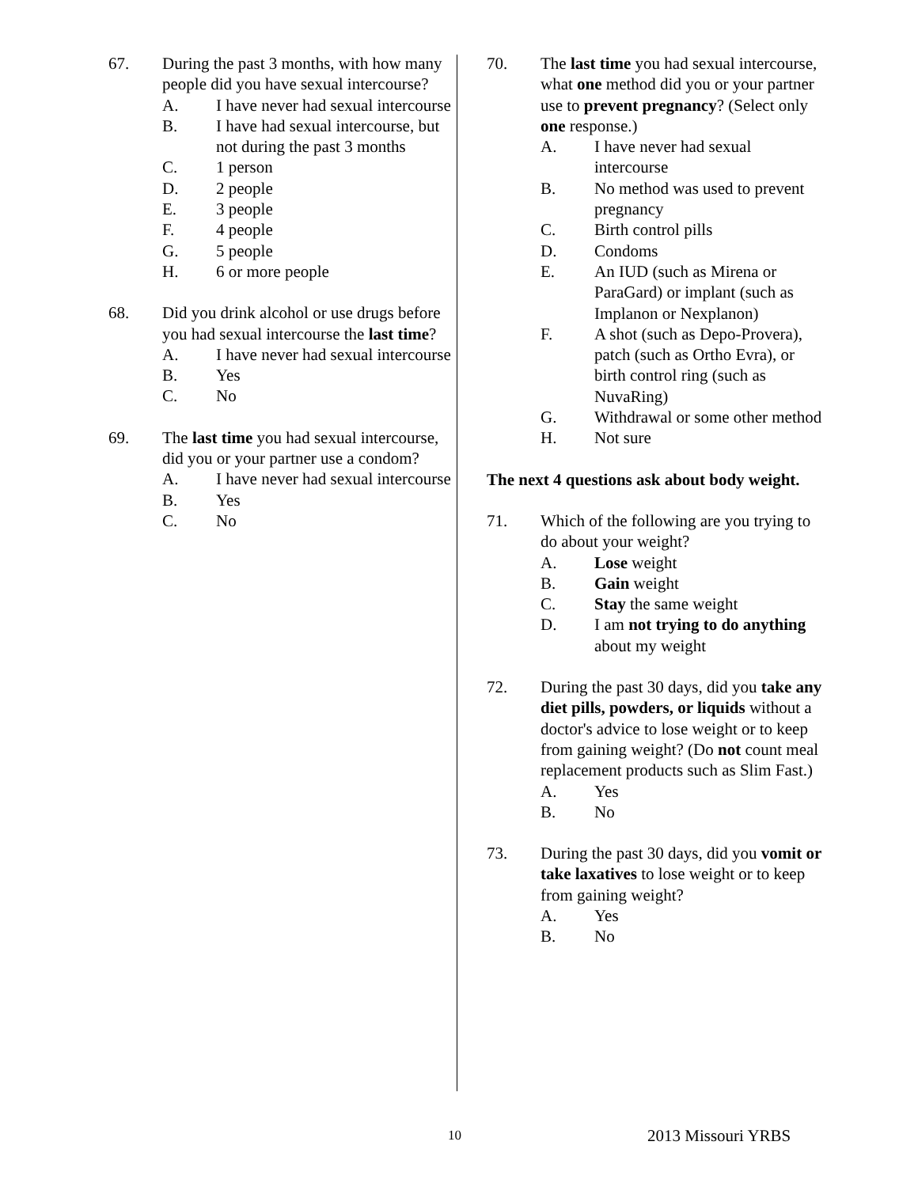67. During the past 3 months, with how many people did you have sexual intercourse?
A. I have never had sexual intercourse
B. I have had sexual intercourse, but not during the past 3 months
C. 1 person
D. 2 people
E. 3 people
F. 4 people
G. 5 people
H. 6 or more people
68. Did you drink alcohol or use drugs before you had sexual intercourse the last time?
A. I have never had sexual intercourse
B. Yes
C. No
69. The last time you had sexual intercourse, did you or your partner use a condom?
A. I have never had sexual intercourse
B. Yes
C. No
70. The last time you had sexual intercourse, what one method did you or your partner use to prevent pregnancy? (Select only one response.)
A. I have never had sexual intercourse
B. No method was used to prevent pregnancy
C. Birth control pills
D. Condoms
E. An IUD (such as Mirena or ParaGard) or implant (such as Implanon or Nexplanon)
F. A shot (such as Depo-Provera), patch (such as Ortho Evra), or birth control ring (such as NuvaRing)
G. Withdrawal or some other method
H. Not sure
The next 4 questions ask about body weight.
71. Which of the following are you trying to do about your weight?
A. Lose weight
B. Gain weight
C. Stay the same weight
D. I am not trying to do anything about my weight
72. During the past 30 days, did you take any diet pills, powders, or liquids without a doctor's advice to lose weight or to keep from gaining weight? (Do not count meal replacement products such as Slim Fast.)
A. Yes
B. No
73. During the past 30 days, did you vomit or take laxatives to lose weight or to keep from gaining weight?
A. Yes
B. No
10 2013 Missouri YRBS